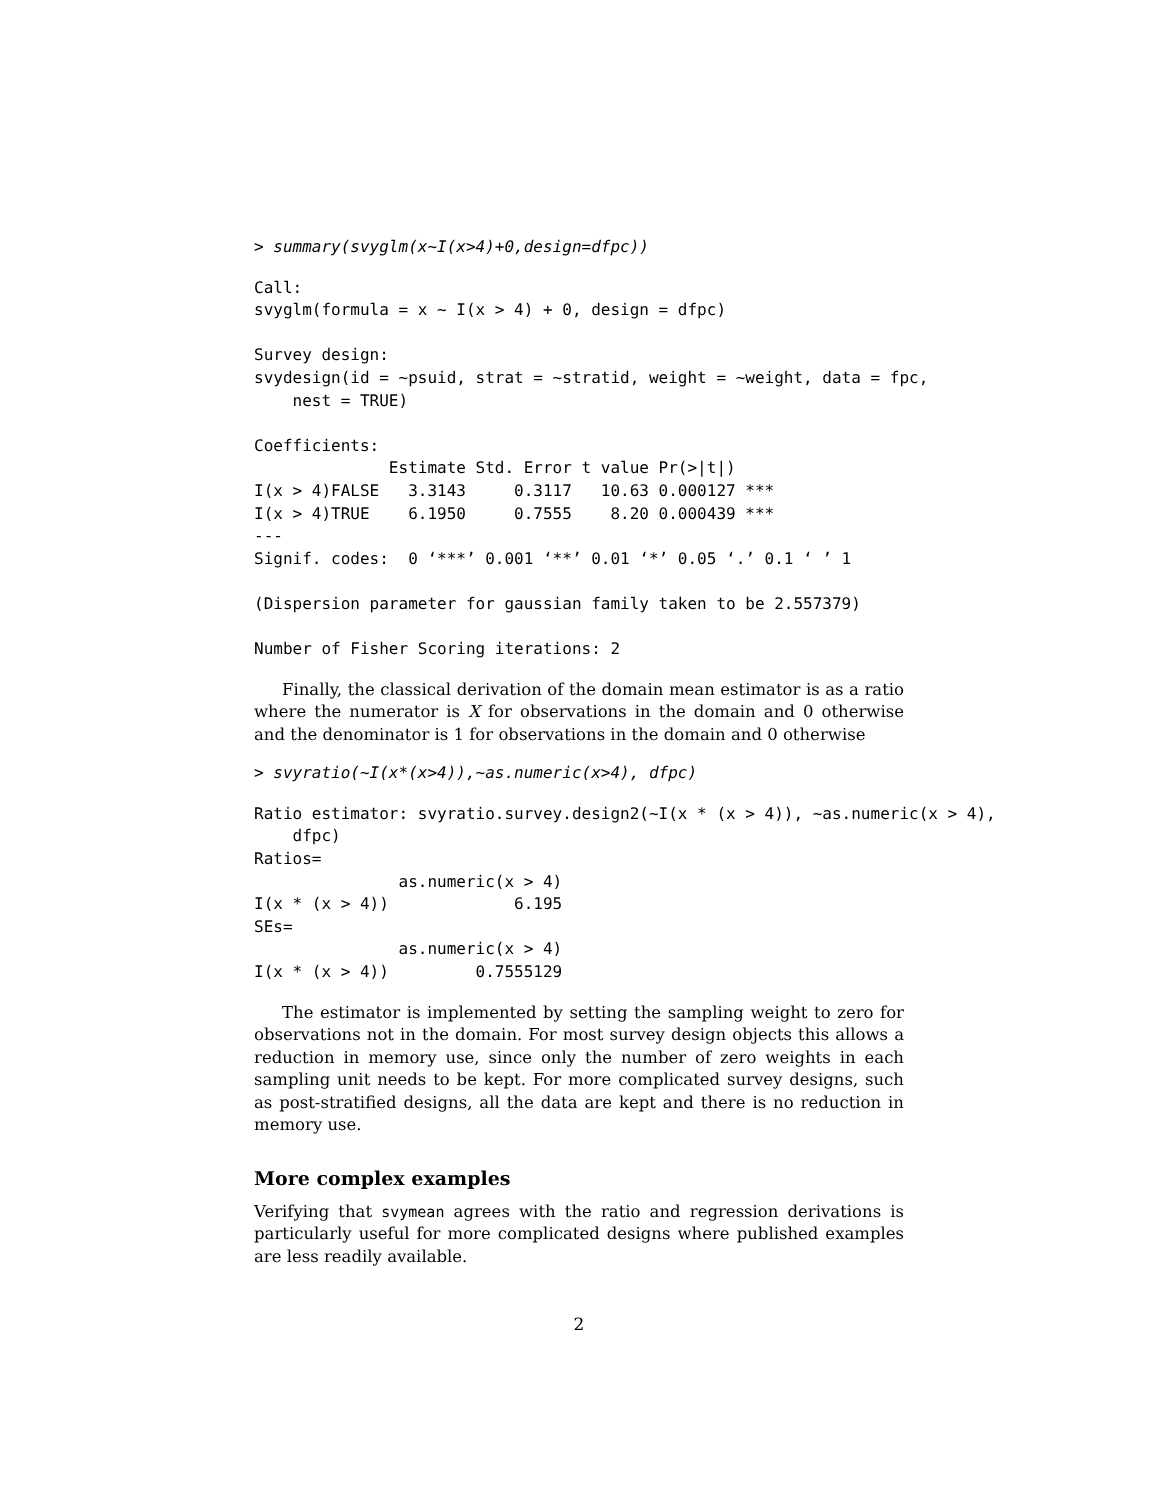> summary(svyglm(x~I(x>4)+0,design=dfpc))
Call:
svyglm(formula = x ~ I(x > 4) + 0, design = dfpc)

Survey design:
svydesign(id = ~psuid, strat = ~stratid, weight = ~weight, data = fpc,
    nest = TRUE)

Coefficients:
              Estimate Std. Error t value Pr(>|t|)
I(x > 4)FALSE   3.3143     0.3117   10.63 0.000127 ***
I(x > 4)TRUE    6.1950     0.7555    8.20 0.000439 ***
---
Signif. codes:  0 ‘***’ 0.001 ‘**’ 0.01 ‘*’ 0.05 ‘.’ 0.1 ‘ ’ 1

(Dispersion parameter for gaussian family taken to be 2.557379)

Number of Fisher Scoring iterations: 2
Finally, the classical derivation of the domain mean estimator is as a ratio where the numerator is X for observations in the domain and 0 otherwise and the denominator is 1 for observations in the domain and 0 otherwise
> svyratio(~I(x*(x>4)),~as.numeric(x>4), dfpc)
Ratio estimator: svyratio.survey.design2(~I(x * (x > 4)), ~as.numeric(x > 4),
    dfpc)
Ratios=
               as.numeric(x > 4)
I(x * (x > 4))             6.195
SEs=
               as.numeric(x > 4)
I(x * (x > 4))         0.7555129
The estimator is implemented by setting the sampling weight to zero for observations not in the domain. For most survey design objects this allows a reduction in memory use, since only the number of zero weights in each sampling unit needs to be kept. For more complicated survey designs, such as post-stratified designs, all the data are kept and there is no reduction in memory use.
More complex examples
Verifying that svymean agrees with the ratio and regression derivations is particularly useful for more complicated designs where published examples are less readily available.
2